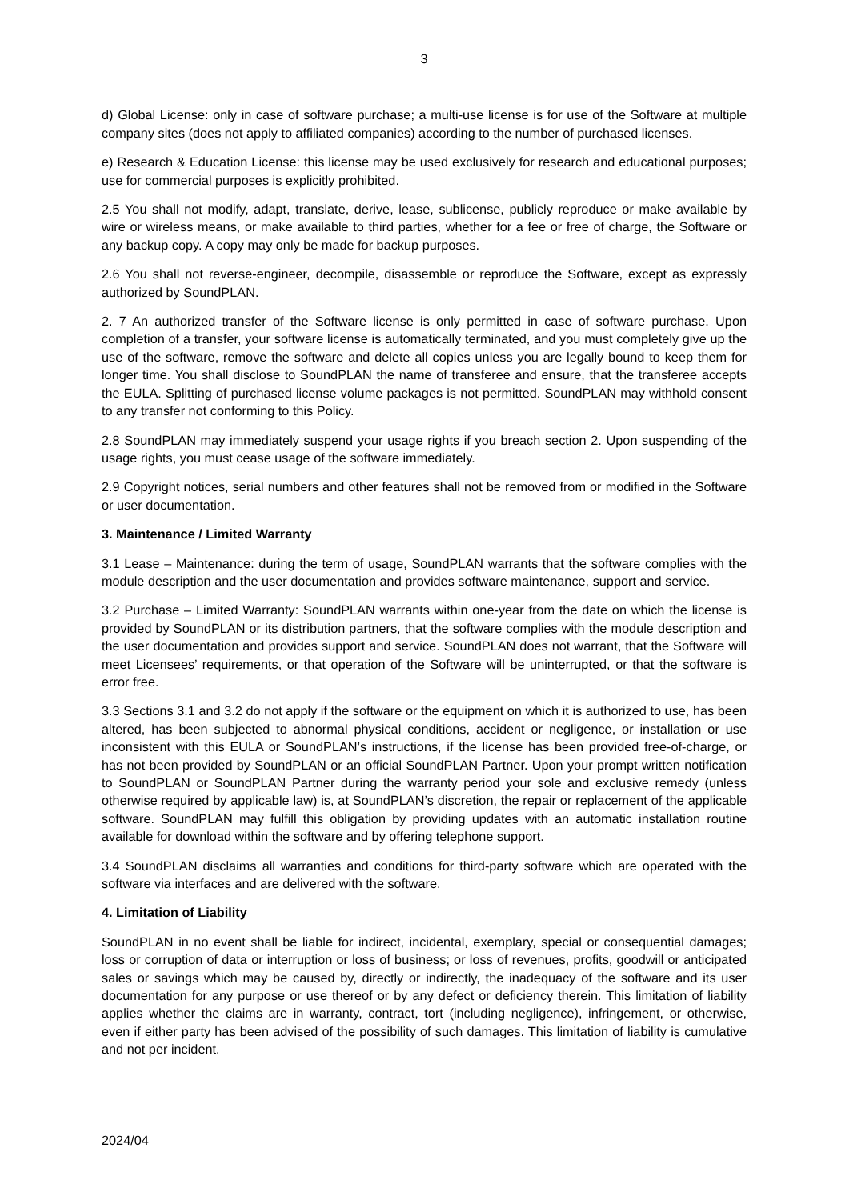3
d) Global License: only in case of software purchase; a multi-use license is for use of the Software at multiple company sites (does not apply to affiliated companies) according to the number of purchased licenses.
e) Research & Education License: this license may be used exclusively for research and educational purposes; use for commercial purposes is explicitly prohibited.
2.5 You shall not modify, adapt, translate, derive, lease, sublicense, publicly reproduce or make available by wire or wireless means, or make available to third parties, whether for a fee or free of charge, the Software or any backup copy. A copy may only be made for backup purposes.
2.6 You shall not reverse-engineer, decompile, disassemble or reproduce the Software, except as expressly authorized by SoundPLAN.
2. 7 An authorized transfer of the Software license is only permitted in case of software purchase. Upon completion of a transfer, your software license is automatically terminated, and you must completely give up the use of the software, remove the software and delete all copies unless you are legally bound to keep them for longer time. You shall disclose to SoundPLAN the name of transferee and ensure, that the transferee accepts the EULA. Splitting of purchased license volume packages is not permitted. SoundPLAN may withhold consent to any transfer not conforming to this Policy.
2.8 SoundPLAN may immediately suspend your usage rights if you breach section 2. Upon suspending of the usage rights, you must cease usage of the software immediately.
2.9 Copyright notices, serial numbers and other features shall not be removed from or modified in the Software or user documentation.
3. Maintenance / Limited Warranty
3.1 Lease – Maintenance: during the term of usage, SoundPLAN warrants that the software complies with the module description and the user documentation and provides software maintenance, support and service.
3.2 Purchase – Limited Warranty: SoundPLAN warrants within one-year from the date on which the license is provided by SoundPLAN or its distribution partners, that the software complies with the module description and the user documentation and provides support and service. SoundPLAN does not warrant, that the Software will meet Licensees’ requirements, or that operation of the Software will be uninterrupted, or that the software is error free.
3.3 Sections 3.1 and 3.2 do not apply if the software or the equipment on which it is authorized to use, has been altered, has been subjected to abnormal physical conditions, accident or negligence, or installation or use inconsistent with this EULA or SoundPLAN’s instructions, if the license has been provided free-of-charge, or has not been provided by SoundPLAN or an official SoundPLAN Partner. Upon your prompt written notification to SoundPLAN or SoundPLAN Partner during the warranty period your sole and exclusive remedy (unless otherwise required by applicable law) is, at SoundPLAN’s discretion, the repair or replacement of the applicable software. SoundPLAN may fulfill this obligation by providing updates with an automatic installation routine available for download within the software and by offering telephone support.
3.4 SoundPLAN disclaims all warranties and conditions for third-party software which are operated with the software via interfaces and are delivered with the software.
4. Limitation of Liability
SoundPLAN in no event shall be liable for indirect, incidental, exemplary, special or consequential damages; loss or corruption of data or interruption or loss of business; or loss of revenues, profits, goodwill or anticipated sales or savings which may be caused by, directly or indirectly, the inadequacy of the software and its user documentation for any purpose or use thereof or by any defect or deficiency therein. This limitation of liability applies whether the claims are in warranty, contract, tort (including negligence), infringement, or otherwise, even if either party has been advised of the possibility of such damages. This limitation of liability is cumulative and not per incident.
2024/04